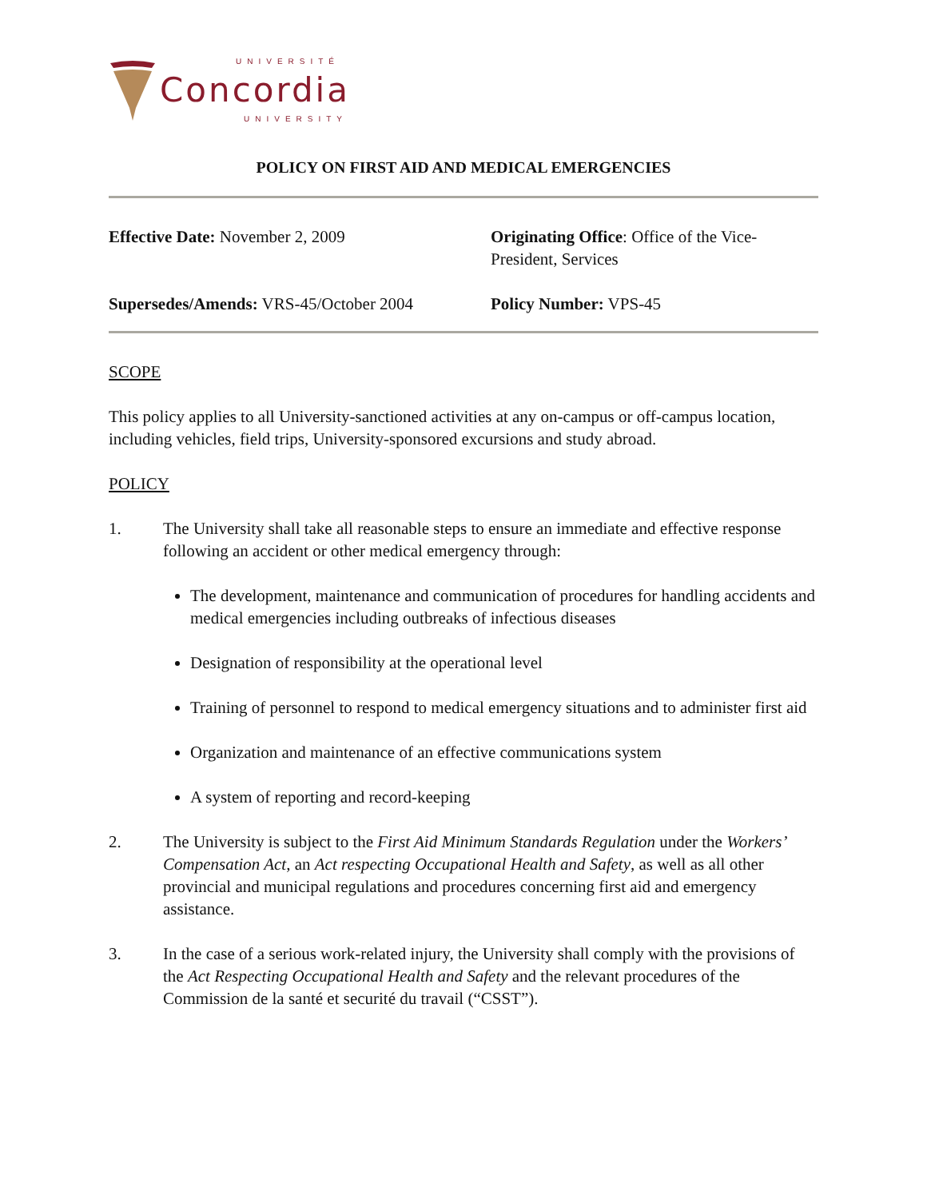UNIVERSITÉ
Concordia
UNIVERSITY
POLICY ON FIRST AID AND MEDICAL EMERGENCIES
Effective Date: November 2, 2009
Originating Office: Office of the Vice-President, Services
Supersedes/Amends: VRS-45/October 2004
Policy Number: VPS-45
SCOPE
This policy applies to all University-sanctioned activities at any on-campus or off-campus location, including vehicles, field trips, University-sponsored excursions and study abroad.
POLICY
1. The University shall take all reasonable steps to ensure an immediate and effective response following an accident or other medical emergency through:
The development, maintenance and communication of procedures for handling accidents and medical emergencies including outbreaks of infectious diseases
Designation of responsibility at the operational level
Training of personnel to respond to medical emergency situations and to administer first aid
Organization and maintenance of an effective communications system
A system of reporting and record-keeping
2. The University is subject to the First Aid Minimum Standards Regulation under the Workers’ Compensation Act, an Act respecting Occupational Health and Safety, as well as all other provincial and municipal regulations and procedures concerning first aid and emergency assistance.
3. In the case of a serious work-related injury, the University shall comply with the provisions of the Act Respecting Occupational Health and Safety and the relevant procedures of the Commission de la santé et securité du travail (“CSST”).